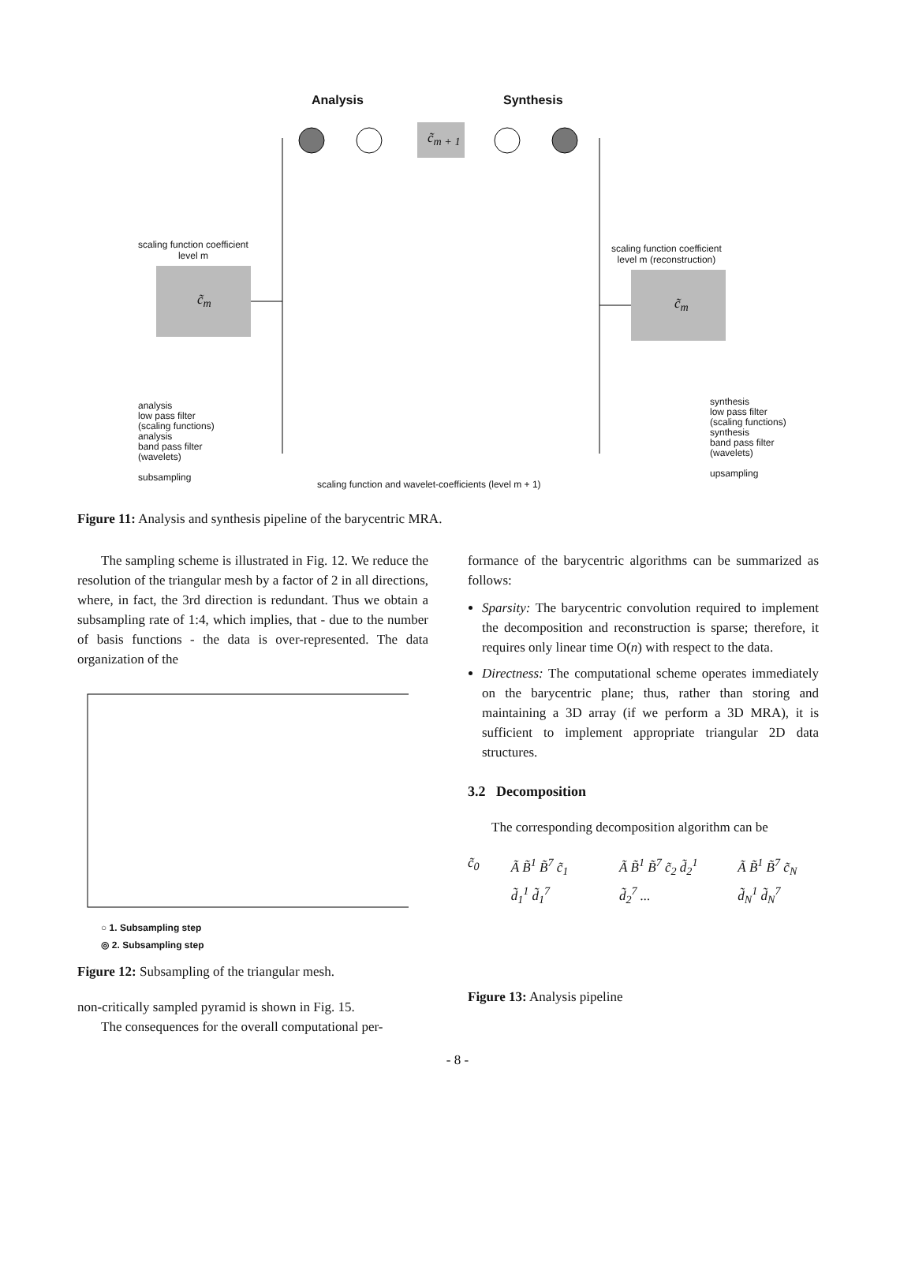Analysis Synthesis
scaling function coefficient
level m
c̃<sub>m</sub>
scaling function coefficient
level m (reconstruction)
c̃<sub>m</sub>
c̃<sub>m + 1</sub>
analysis
low pass filter
(scaling functions)
analysis
band pass filter
(wavelets)
subsampling
synthesis
low pass filter
(scaling functions)
synthesis
band pass filter
(wavelets)
upsampling
scaling function and wavelet-coefficients (level m + 1)
Figure 11: Analysis and synthesis pipeline of the barycentric MRA.
The sampling scheme is illustrated in Fig. 12. We reduce the resolution of the triangular mesh by a factor of 2 in all directions, where, in fact, the 3rd direction is redundant. Thus we obtain a subsampling rate of 1:4, which implies, that - due to the number of basis functions - the data is over-represented. The data organization of the
○ 1. Subsampling step
◎ 2. Subsampling step
Figure 12: Subsampling of the triangular mesh.
non-critically sampled pyramid is shown in Fig. 15.
The consequences for the overall computational per-
formance of the barycentric algorithms can be summarized as follows:
Sparsity: The barycentric convolution required to implement the decomposition and reconstruction is sparse; therefore, it requires only linear time O(n) with respect to the data.
Directness: The computational scheme operates immediately on the barycentric plane; thus, rather than storing and maintaining a 3D array (if we perform a 3D MRA), it is sufficient to implement appropriate triangular 2D data structures.
3.2 Decomposition
The corresponding decomposition algorithm can be
c̃<sub>0</sub> Ã B̃<sup>1</sup> B̃<sup>7</sup> c̃<sub>1</sub> d̃<sub>1</sub><sup>1</sup> d̃<sub>1</sub><sup>7</sup> Ã B̃<sup>1</sup> B̃<sup>7</sup> c̃<sub>2</sub> d̃<sub>2</sub><sup>1</sup> d̃<sub>2</sub><sup>7</sup> ... Ã B̃<sup>1</sup> B̃<sup>7</sup> c̃<sub>N</sub> d̃<sub>N</sub><sup>1</sup> d̃<sub>N</sub><sup>7</sup>
Figure 13: Analysis pipeline
- 8 -